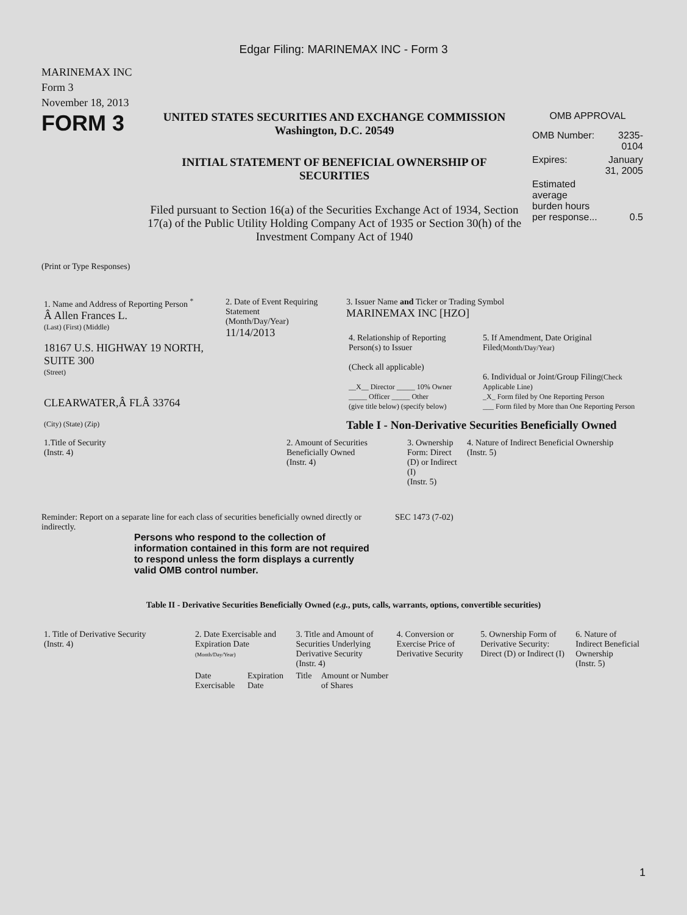Edgar Filing: MARINEMAX INC - Form 3
MARINEMAX INC
Form 3
November 18, 2013
FORM 3
UNITED STATES SECURITIES AND EXCHANGE COMMISSION
Washington, D.C. 20549
INITIAL STATEMENT OF BENEFICIAL OWNERSHIP OF SECURITIES
Filed pursuant to Section 16(a) of the Securities Exchange Act of 1934, Section 17(a) of the Public Utility Holding Company Act of 1935 or Section 30(h) of the Investment Company Act of 1940
OMB APPROVAL
| OMB Number: | 3235-0104 |
| Expires: | January 31, 2005 |
| Estimated average burden hours per response... | 0.5 |
(Print or Type Responses)
| 1. Name and Address of Reporting Person <sup>*</sup> Â Allen Frances L. (Last) (First) (Middle) 18167 U.S. HIGHWAY 19 NORTH, SUITE 300 (Street) CLEARWATER,Â FLÂ 33764 (City) (State) (Zip) | 2. Date of Event Requiring Statement (Month/Day/Year) 11/14/2013 | 3. Issuer Name and Ticker or Trading Symbol MARINEMAX INC [HZO] / 4. Relationship of Reporting Person(s) to Issuer (Check all applicable) __X__ Director _____ 10% Owner _____ Officer _____ Other (give title below) (specify below) / 5. If Amendment, Date Original Filed (Month/Day/Year) 6. Individual or Joint/Group Filing (Check Applicable Line) _X_ Form filed by One Reporting Person ___ Form filed by More than One Reporting Person / Table I - Non-Derivative Securities Beneficially Owned |
| 1.Title of Security (Instr. 4) | 2. Amount of Securities Beneficially Owned (Instr. 4) | 3. Ownership Form: Direct (D) or Indirect (I) (Instr. 5) | 4. Nature of Indirect Beneficial Ownership (Instr. 5) |
| --- | --- | --- | --- |
Reminder: Report on a separate line for each class of securities beneficially owned directly or indirectly.
SEC 1473 (7-02)
Persons who respond to the collection of information contained in this form are not required to respond unless the form displays a currently valid OMB control number.
Table II - Derivative Securities Beneficially Owned (e.g., puts, calls, warrants, options, convertible securities)
| 1. Title of Derivative Security (Instr. 4) | 2. Date Exercisable and Expiration Date (Month/Day/Year) | | 3. Title and Amount of Securities Underlying Derivative Security (Instr. 4) | | 4. Conversion or Exercise Price of Derivative Security | 5. Ownership Form of Derivative Security: Direct (D) or Indirect (I) | 6. Nature of Indirect Beneficial Ownership (Instr. 5) |
| --- | --- | --- | --- | --- | --- | --- | --- |
| | Date Exercisable | Expiration Date | Title | Amount or Number of Shares | | | |
1